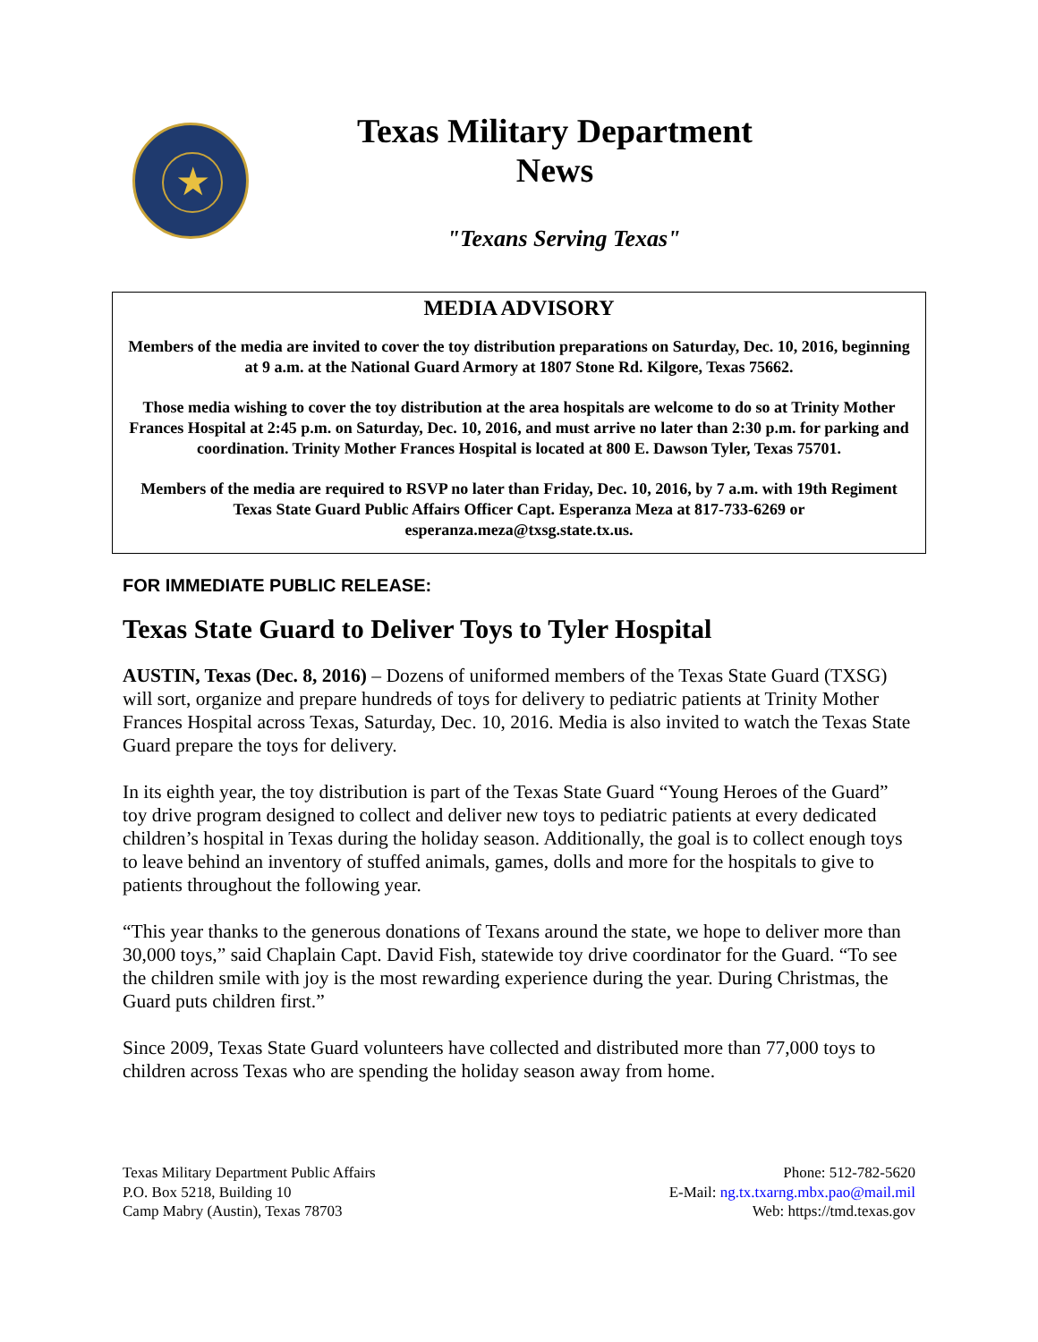★
Texas Military Department
News
"Texans Serving Texas"
MEDIA ADVISORY
Members of the media are invited to cover the toy distribution preparations on Saturday, Dec. 10, 2016, beginning at 9 a.m. at the National Guard Armory at 1807 Stone Rd. Kilgore, Texas 75662.
Those media wishing to cover the toy distribution at the area hospitals are welcome to do so at Trinity Mother Frances Hospital at 2:45 p.m. on Saturday, Dec. 10, 2016, and must arrive no later than 2:30 p.m. for parking and coordination. Trinity Mother Frances Hospital is located at 800 E. Dawson Tyler, Texas 75701.
Members of the media are required to RSVP no later than Friday, Dec. 10, 2016, by 7 a.m. with 19th Regiment Texas State Guard Public Affairs Officer Capt. Esperanza Meza at 817-733-6269 or esperanza.meza@txsg.state.tx.us.
FOR IMMEDIATE PUBLIC RELEASE:
Texas State Guard to Deliver Toys to Tyler Hospital
AUSTIN, Texas (Dec. 8, 2016) – Dozens of uniformed members of the Texas State Guard (TXSG) will sort, organize and prepare hundreds of toys for delivery to pediatric patients at Trinity Mother Frances Hospital across Texas, Saturday, Dec. 10, 2016. Media is also invited to watch the Texas State Guard prepare the toys for delivery.
In its eighth year, the toy distribution is part of the Texas State Guard “Young Heroes of the Guard” toy drive program designed to collect and deliver new toys to pediatric patients at every dedicated children’s hospital in Texas during the holiday season. Additionally, the goal is to collect enough toys to leave behind an inventory of stuffed animals, games, dolls and more for the hospitals to give to patients throughout the following year.
“This year thanks to the generous donations of Texans around the state, we hope to deliver more than 30,000 toys,” said Chaplain Capt. David Fish, statewide toy drive coordinator for the Guard. “To see the children smile with joy is the most rewarding experience during the year. During Christmas, the Guard puts children first.”
Since 2009, Texas State Guard volunteers have collected and distributed more than 77,000 toys to children across Texas who are spending the holiday season away from home.
Texas Military Department Public Affairs
P.O. Box 5218, Building 10
Camp Mabry (Austin), Texas 78703
Phone: 512-782-5620
E-Mail: ng.tx.txarng.mbx.pao@mail.mil
Web: https://tmd.texas.gov